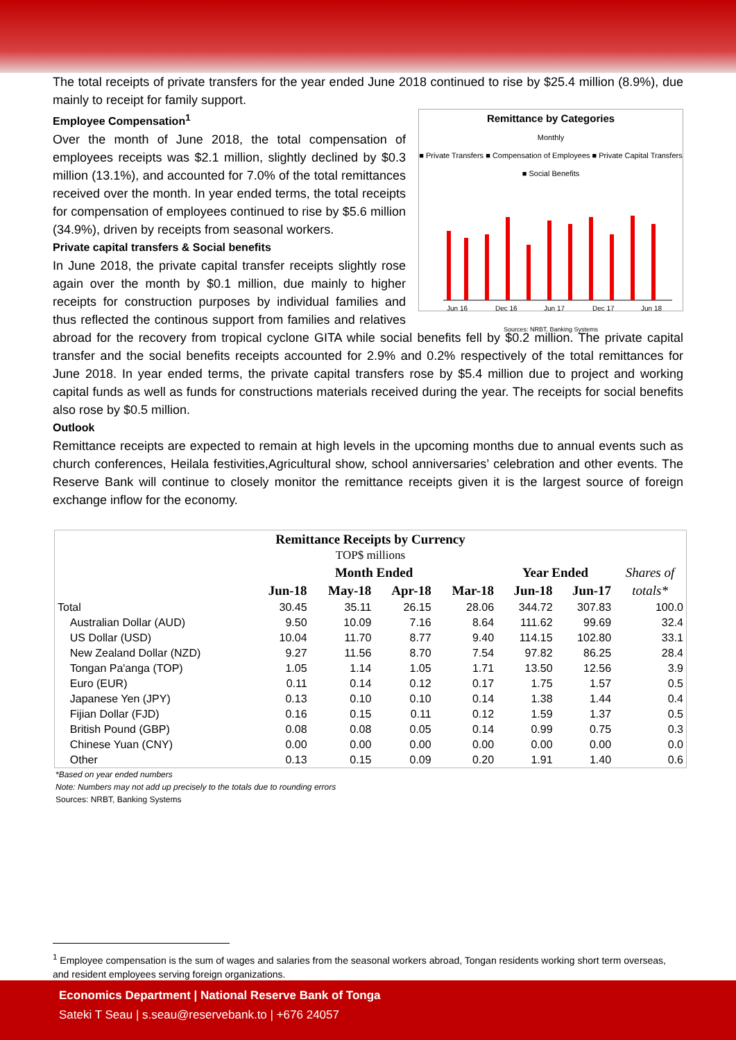The total receipts of private transfers for the year ended June 2018 continued to rise by $25.4 million (8.9%), due mainly to receipt for family support.
Remittance by Categories
Monthly
■ Private Transfers ■ Compensation of Employees ■ Private Capital Transfers ■ Social Benefits
Jun 16
Dec 16
Jun 17
Dec 17
Jun 18
Sources: NRBT, Banking Systems
Employee Compensation<sup>1</sup>
Over the month of June 2018, the total compensation of employees receipts was $2.1 million, slightly declined by $0.3 million (13.1%), and accounted for 7.0% of the total remittances received over the month. In year ended terms, the total receipts for compensation of employees continued to rise by $5.6 million (34.9%), driven by receipts from seasonal workers.
Private capital transfers & Social benefits
In June 2018, the private capital transfer receipts slightly rose again over the month by $0.1 million, due mainly to higher receipts for construction purposes by individual families and thus reflected the continous support from families and relatives abroad for the recovery from tropical cyclone GITA while social benefits fell by $0.2 million. The private capital transfer and the social benefits receipts accounted for 2.9% and 0.2% respectively of the total remittances for June 2018. In year ended terms, the private capital transfers rose by $5.4 million due to project and working capital funds as well as funds for constructions materials received during the year. The receipts for social benefits also rose by $0.5 million.
Outlook
Remittance receipts are expected to remain at high levels in the upcoming months due to annual events such as church conferences, Heilala festivities,Agricultural show, school anniversaries’ celebration and other events. The Reserve Bank will continue to closely monitor the remittance receipts given it is the largest source of foreign exchange inflow for the economy.
| Remittance Receipts by Currency TOP$ millions | | | | | | | |
| --- | --- | --- | --- | --- | --- | --- | --- |
| | Month Ended | | | | Year Ended | | Shares of |
| | Jun-18 | May-18 | Apr-18 | Mar-18 | Jun-18 | Jun-17 | totals* |
| Total | 30.45 | 35.11 | 26.15 | 28.06 | 344.72 | 307.83 | 100.0 |
| Australian Dollar (AUD) | 9.50 | 10.09 | 7.16 | 8.64 | 111.62 | 99.69 | 32.4 |
| US Dollar (USD) | 10.04 | 11.70 | 8.77 | 9.40 | 114.15 | 102.80 | 33.1 |
| New Zealand Dollar (NZD) | 9.27 | 11.56 | 8.70 | 7.54 | 97.82 | 86.25 | 28.4 |
| Tongan Pa'anga (TOP) | 1.05 | 1.14 | 1.05 | 1.71 | 13.50 | 12.56 | 3.9 |
| Euro (EUR) | 0.11 | 0.14 | 0.12 | 0.17 | 1.75 | 1.57 | 0.5 |
| Japanese Yen (JPY) | 0.13 | 0.10 | 0.10 | 0.14 | 1.38 | 1.44 | 0.4 |
| Fijian Dollar (FJD) | 0.16 | 0.15 | 0.11 | 0.12 | 1.59 | 1.37 | 0.5 |
| British Pound (GBP) | 0.08 | 0.08 | 0.05 | 0.14 | 0.99 | 0.75 | 0.3 |
| Chinese Yuan (CNY) | 0.00 | 0.00 | 0.00 | 0.00 | 0.00 | 0.00 | 0.0 |
| Other | 0.13 | 0.15 | 0.09 | 0.20 | 1.91 | 1.40 | 0.6 |
*Based on year ended numbers
Note: Numbers may not add up precisely to the totals due to rounding errors
Sources: NRBT, Banking Systems
<sup>1</sup> Employee compensation is the sum of wages and salaries from the seasonal workers abroad, Tongan residents working short term overseas, and resident employees serving foreign organizations.
Economics Department | National Reserve Bank of Tonga
Sateki T Seau | s.seau@reservebank.to | +676 24057